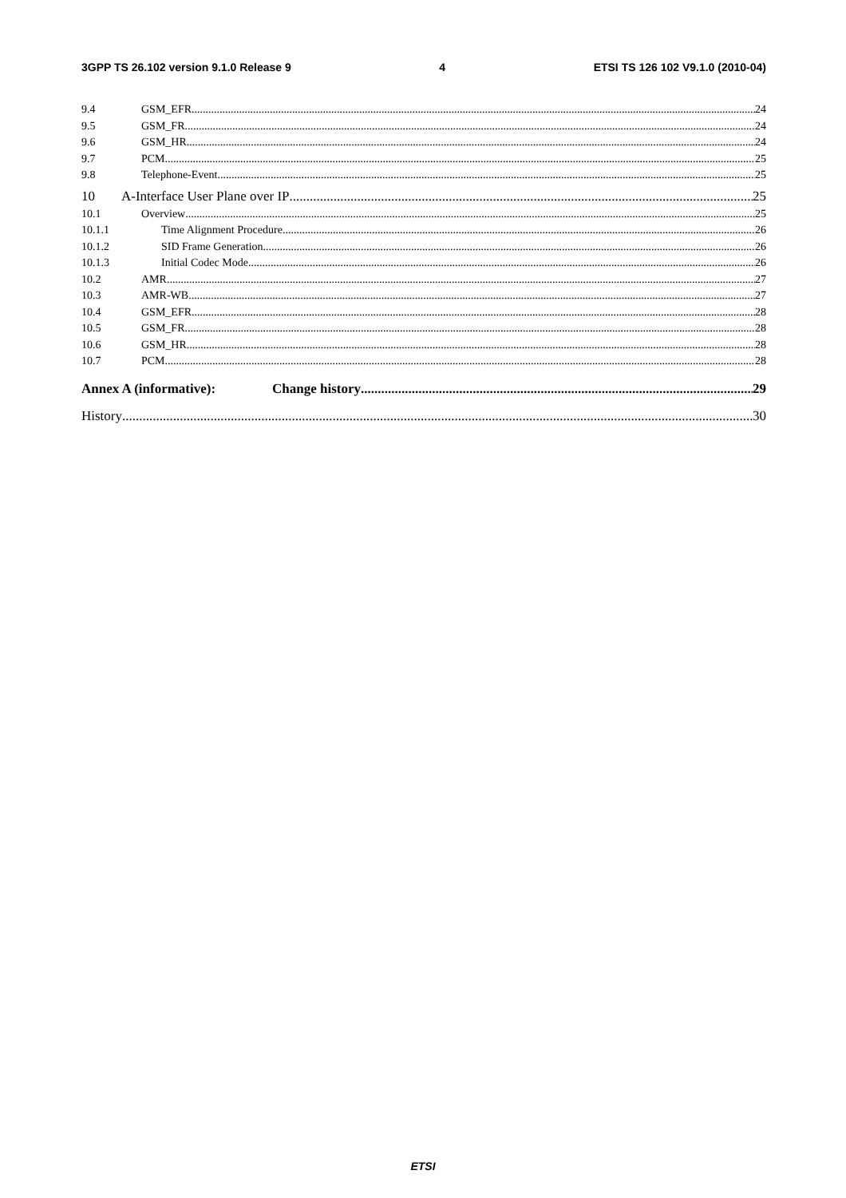3GPP TS 26.102 version 9.1.0 Release 9 4 ETSI TS 126 102 V9.1.0 (2010-04)
9.4 GSM_EFR 24
9.5 GSM_FR 24
9.6 GSM_HR 24
9.7 PCM 25
9.8 Telephone-Event 25
10 A-Interface User Plane over IP 25
10.1 Overview 25
10.1.1 Time Alignment Procedure 26
10.1.2 SID Frame Generation 26
10.1.3 Initial Codec Mode 26
10.2 AMR 27
10.3 AMR-WB 27
10.4 GSM_EFR 28
10.5 GSM_FR 28
10.6 GSM_HR 28
10.7 PCM 28
Annex A (informative): Change history 29
History 30
ETSI